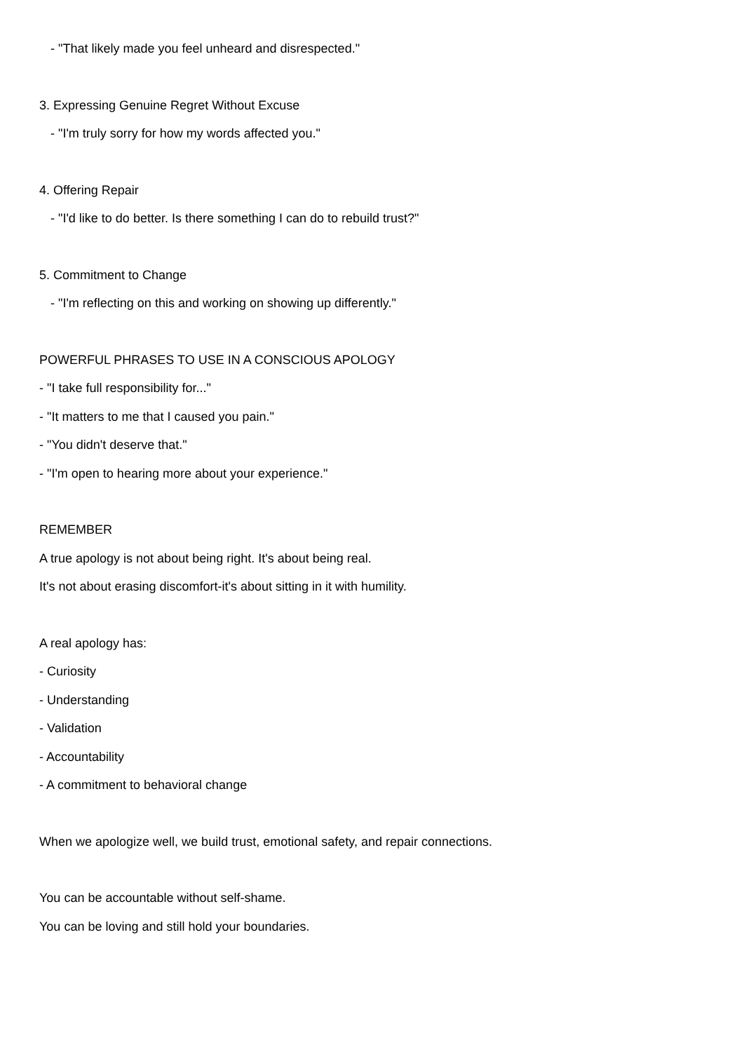- "That likely made you feel unheard and disrespected."
3. Expressing Genuine Regret Without Excuse
- "I'm truly sorry for how my words affected you."
4. Offering Repair
- "I'd like to do better. Is there something I can do to rebuild trust?"
5. Commitment to Change
- "I'm reflecting on this and working on showing up differently."
POWERFUL PHRASES TO USE IN A CONSCIOUS APOLOGY
- "I take full responsibility for..."
- "It matters to me that I caused you pain."
- "You didn't deserve that."
- "I'm open to hearing more about your experience."
REMEMBER
A true apology is not about being right. It's about being real.
It's not about erasing discomfort-it's about sitting in it with humility.
A real apology has:
- Curiosity
- Understanding
- Validation
- Accountability
- A commitment to behavioral change
When we apologize well, we build trust, emotional safety, and repair connections.
You can be accountable without self-shame.
You can be loving and still hold your boundaries.